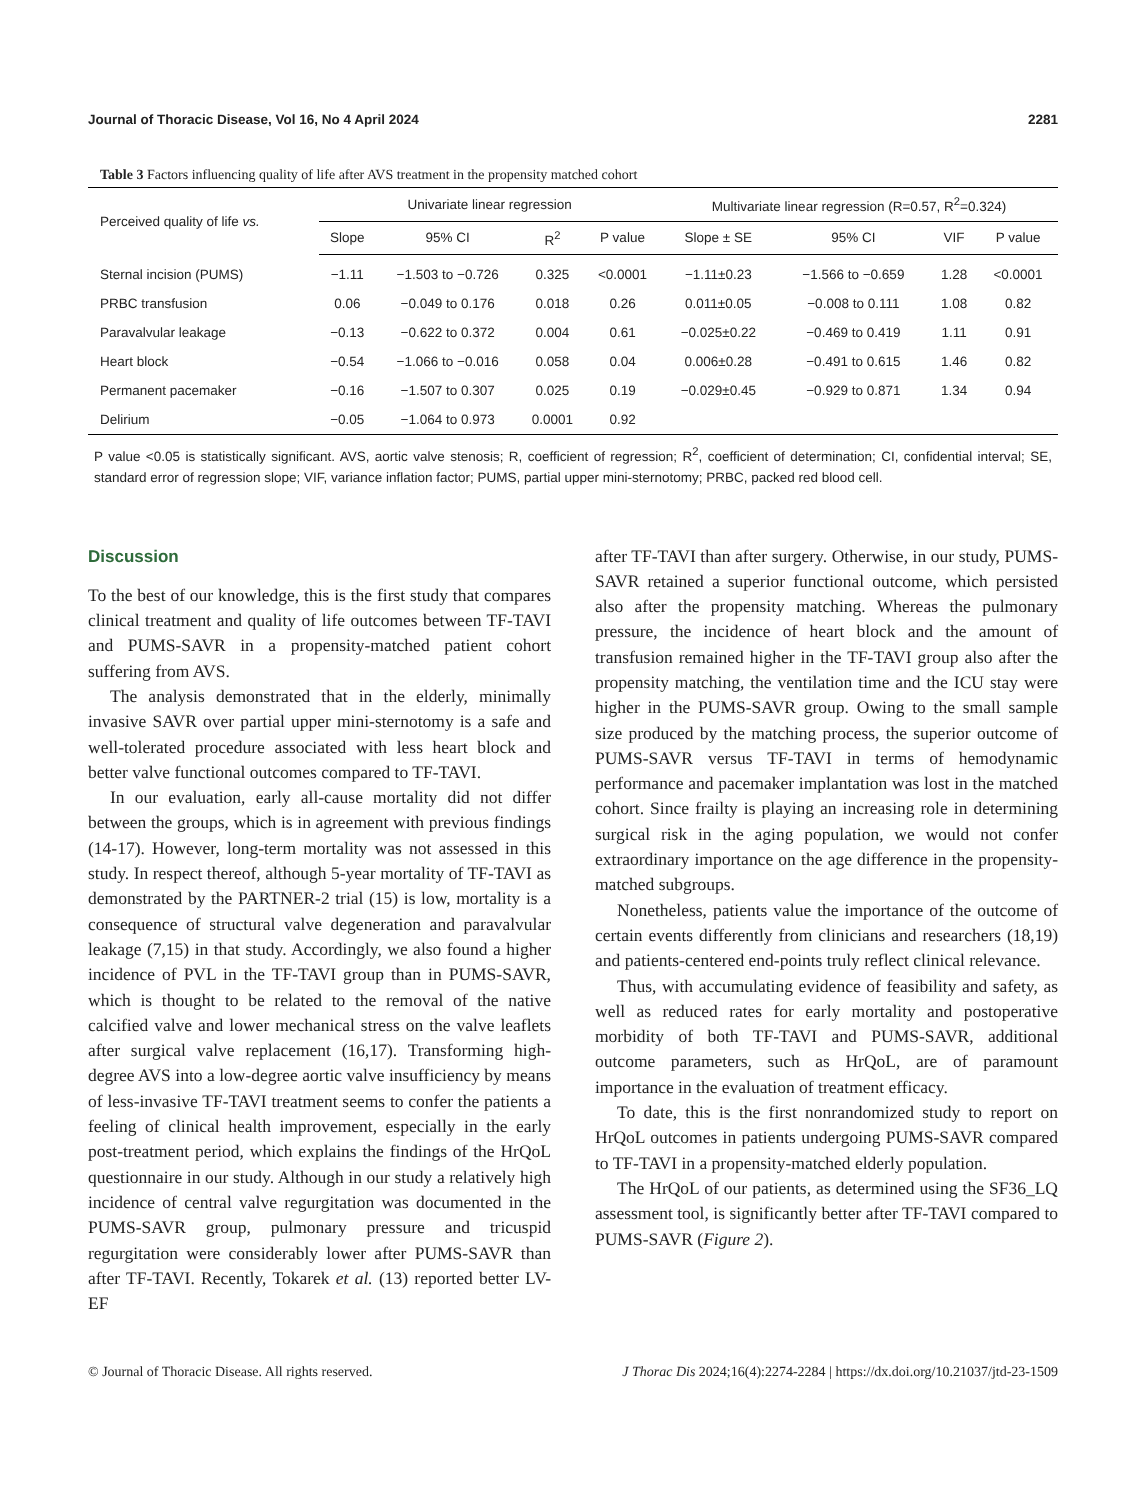Journal of Thoracic Disease, Vol 16, No 4 April 2024 2281
Table 3 Factors influencing quality of life after AVS treatment in the propensity matched cohort
| Perceived quality of life vs. | Univariate linear regression | | | | Multivariate linear regression (R=0.57, R<sup>2</sup>=0.324) | | | |
| --- | --- | --- | --- | --- | --- | --- | --- | --- |
| | Slope | 95% CI | R<sup>2</sup> | P value | Slope ± SE | 95% CI | VIF | P value |
| Sternal incision (PUMS) | −1.11 | −1.503 to −0.726 | 0.325 | <0.0001 | −1.11±0.23 | −1.566 to −0.659 | 1.28 | <0.0001 |
| PRBC transfusion | 0.06 | −0.049 to 0.176 | 0.018 | 0.26 | 0.011±0.05 | −0.008 to 0.111 | 1.08 | 0.82 |
| Paravalvular leakage | −0.13 | −0.622 to 0.372 | 0.004 | 0.61 | −0.025±0.22 | −0.469 to 0.419 | 1.11 | 0.91 |
| Heart block | −0.54 | −1.066 to −0.016 | 0.058 | 0.04 | 0.006±0.28 | −0.491 to 0.615 | 1.46 | 0.82 |
| Permanent pacemaker | −0.16 | −1.507 to 0.307 | 0.025 | 0.19 | −0.029±0.45 | −0.929 to 0.871 | 1.34 | 0.94 |
| Delirium | −0.05 | −1.064 to 0.973 | 0.0001 | 0.92 | | | | |
P value <0.05 is statistically significant. AVS, aortic valve stenosis; R, coefficient of regression; R<sup>2</sup>, coefficient of determination; CI, confidential interval; SE, standard error of regression slope; VIF, variance inflation factor; PUMS, partial upper mini-sternotomy; PRBC, packed red blood cell.
Discussion
To the best of our knowledge, this is the first study that compares clinical treatment and quality of life outcomes between TF-TAVI and PUMS-SAVR in a propensity-matched patient cohort suffering from AVS.
The analysis demonstrated that in the elderly, minimally invasive SAVR over partial upper mini-sternotomy is a safe and well-tolerated procedure associated with less heart block and better valve functional outcomes compared to TF-TAVI.
In our evaluation, early all-cause mortality did not differ between the groups, which is in agreement with previous findings (14-17). However, long-term mortality was not assessed in this study. In respect thereof, although 5-year mortality of TF-TAVI as demonstrated by the PARTNER-2 trial (15) is low, mortality is a consequence of structural valve degeneration and paravalvular leakage (7,15) in that study. Accordingly, we also found a higher incidence of PVL in the TF-TAVI group than in PUMS-SAVR, which is thought to be related to the removal of the native calcified valve and lower mechanical stress on the valve leaflets after surgical valve replacement (16,17). Transforming high-degree AVS into a low-degree aortic valve insufficiency by means of less-invasive TF-TAVI treatment seems to confer the patients a feeling of clinical health improvement, especially in the early post-treatment period, which explains the findings of the HrQoL questionnaire in our study. Although in our study a relatively high incidence of central valve regurgitation was documented in the PUMS-SAVR group, pulmonary pressure and tricuspid regurgitation were considerably lower after PUMS-SAVR than after TF-TAVI. Recently, Tokarek et al. (13) reported better LV-EF
after TF-TAVI than after surgery. Otherwise, in our study, PUMS-SAVR retained a superior functional outcome, which persisted also after the propensity matching. Whereas the pulmonary pressure, the incidence of heart block and the amount of transfusion remained higher in the TF-TAVI group also after the propensity matching, the ventilation time and the ICU stay were higher in the PUMS-SAVR group. Owing to the small sample size produced by the matching process, the superior outcome of PUMS-SAVR versus TF-TAVI in terms of hemodynamic performance and pacemaker implantation was lost in the matched cohort. Since frailty is playing an increasing role in determining surgical risk in the aging population, we would not confer extraordinary importance on the age difference in the propensity-matched subgroups.
Nonetheless, patients value the importance of the outcome of certain events differently from clinicians and researchers (18,19) and patients-centered end-points truly reflect clinical relevance.
Thus, with accumulating evidence of feasibility and safety, as well as reduced rates for early mortality and postoperative morbidity of both TF-TAVI and PUMS-SAVR, additional outcome parameters, such as HrQoL, are of paramount importance in the evaluation of treatment efficacy.
To date, this is the first nonrandomized study to report on HrQoL outcomes in patients undergoing PUMS-SAVR compared to TF-TAVI in a propensity-matched elderly population.
The HrQoL of our patients, as determined using the SF36_LQ assessment tool, is significantly better after TF-TAVI compared to PUMS-SAVR (Figure 2).
© Journal of Thoracic Disease. All rights reserved. J Thorac Dis 2024;16(4):2274-2284 | https://dx.doi.org/10.21037/jtd-23-1509